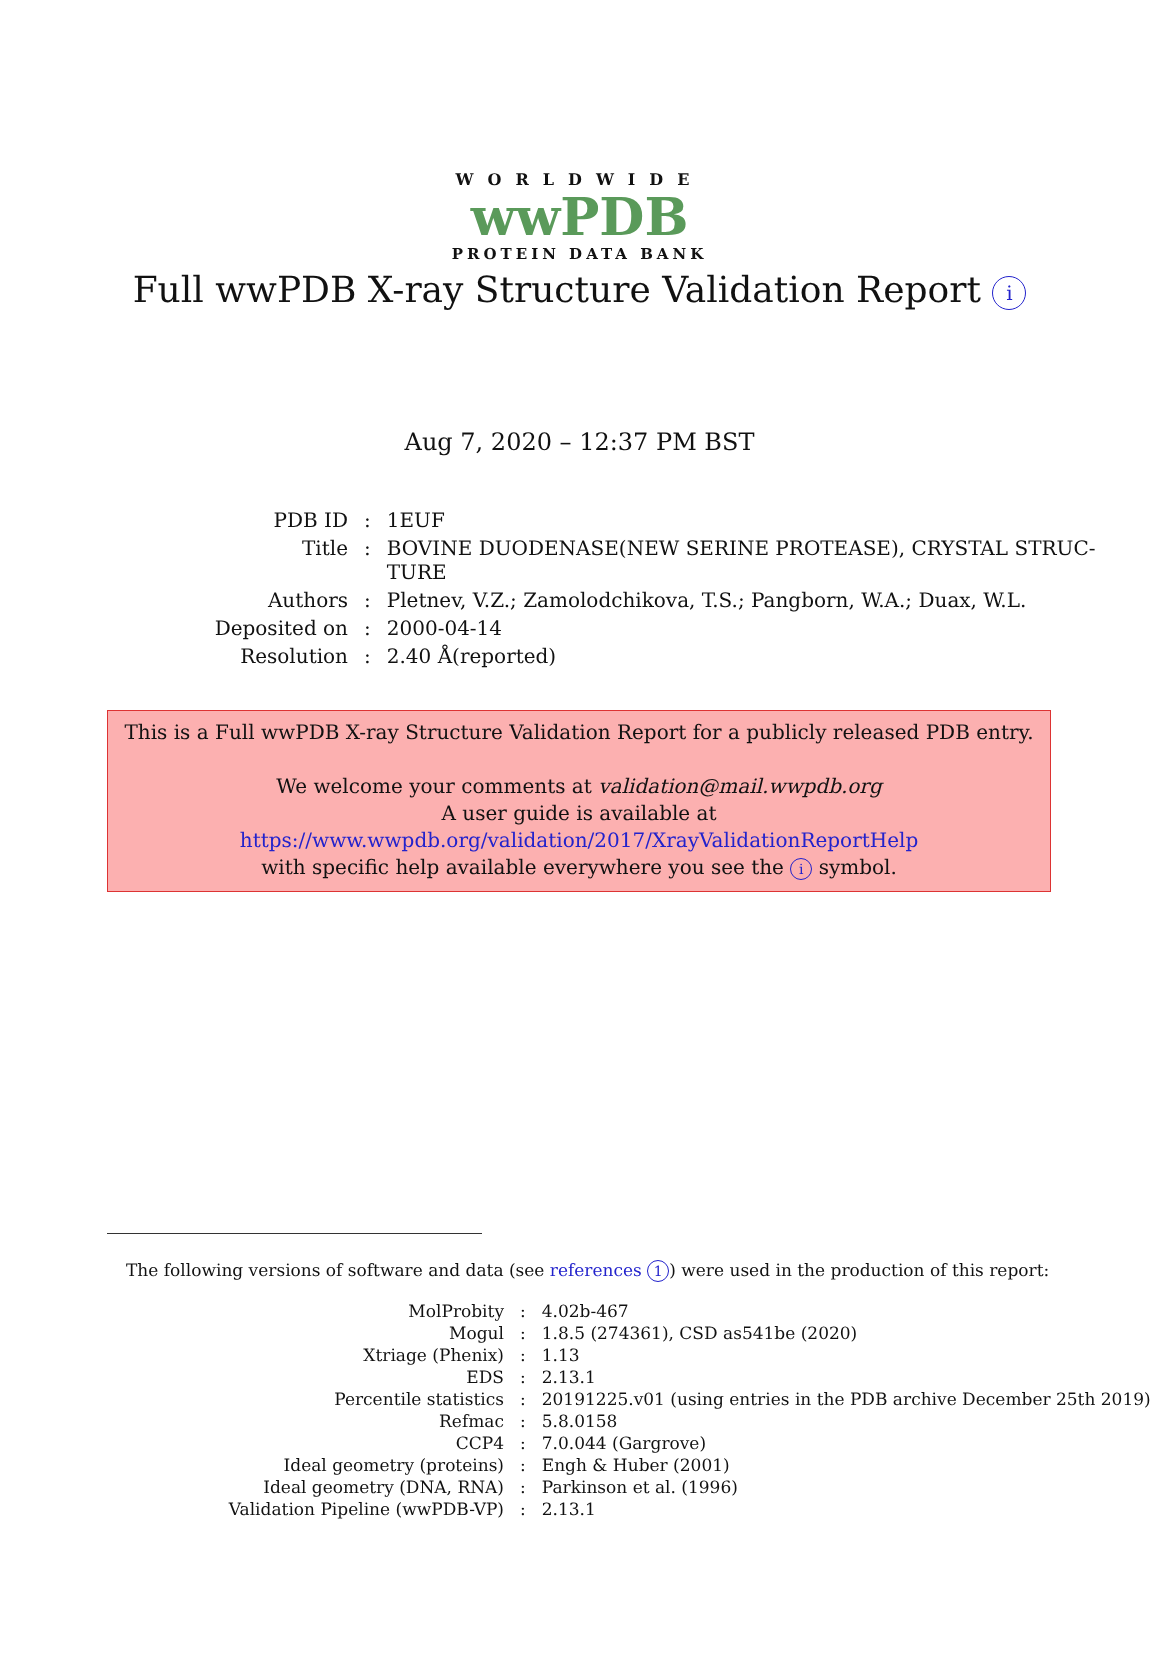WORLDWIDE
wwPDB
PROTEIN DATA BANK
Full wwPDB X-ray Structure Validation Report i
Aug 7, 2020 – 12:37 PM BST
| PDB ID | : | 1EUF |
| Title | : | BOVINE DUODENASE(NEW SERINE PROTEASE), CRYSTAL STRUC- TURE |
| Authors | : | Pletnev, V.Z.; Zamolodchikova, T.S.; Pangborn, W.A.; Duax, W.L. |
| Deposited on | : | 2000-04-14 |
| Resolution | : | 2.40 Å(reported) |
This is a Full wwPDB X-ray Structure Validation Report for a publicly released PDB entry.
We welcome your comments at validation@mail.wwpdb.org
A user guide is available at
https://www.wwpdb.org/validation/2017/XrayValidationReportHelp
with specific help available everywhere you see the i symbol.
The following versions of software and data (see references 1) were used in the production of this report:
| MolProbity | : | 4.02b-467 |
| Mogul | : | 1.8.5 (274361), CSD as541be (2020) |
| Xtriage (Phenix) | : | 1.13 |
| EDS | : | 2.13.1 |
| Percentile statistics | : | 20191225.v01 (using entries in the PDB archive December 25th 2019) |
| Refmac | : | 5.8.0158 |
| CCP4 | : | 7.0.044 (Gargrove) |
| Ideal geometry (proteins) | : | Engh & Huber (2001) |
| Ideal geometry (DNA, RNA) | : | Parkinson et al. (1996) |
| Validation Pipeline (wwPDB-VP) | : | 2.13.1 |